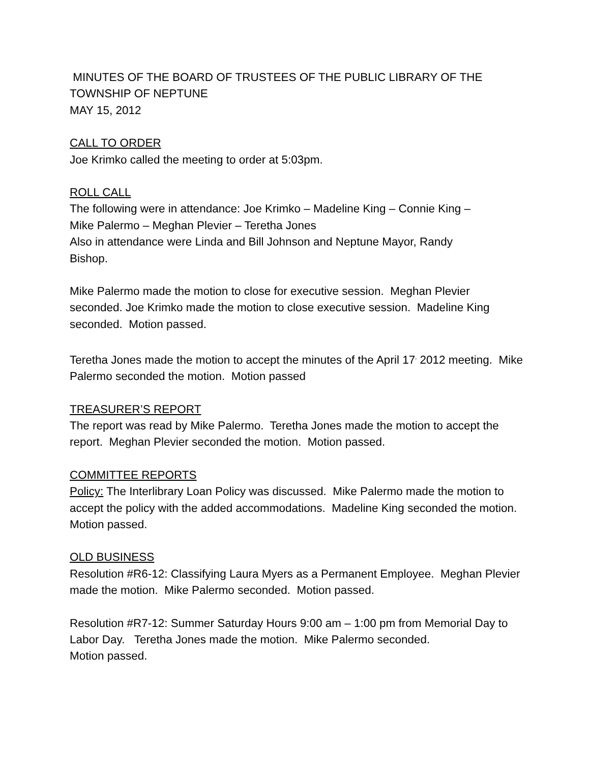MINUTES OF THE BOARD OF TRUSTEES OF THE PUBLIC LIBRARY OF THE
TOWNSHIP OF NEPTUNE
MAY 15, 2012
CALL TO ORDER
Joe Krimko called the meeting to order at 5:03pm.
ROLL CALL
The following were in attendance: Joe Krimko – Madeline King – Connie King –
Mike Palermo – Meghan Plevier – Teretha Jones
Also in attendance were Linda and Bill Johnson and Neptune Mayor, Randy
Bishop.
Mike Palermo made the motion to close for executive session. Meghan Plevier seconded. Joe Krimko made the motion to close executive session. Madeline King seconded. Motion passed.
Teretha Jones made the motion to accept the minutes of the April 17<sup>,</sup> 2012 meeting. Mike Palermo seconded the motion. Motion passed
TREASURER’S REPORT
The report was read by Mike Palermo. Teretha Jones made the motion to accept the report. Meghan Plevier seconded the motion. Motion passed.
COMMITTEE REPORTS
Policy: The Interlibrary Loan Policy was discussed. Mike Palermo made the motion to accept the policy with the added accommodations. Madeline King seconded the motion. Motion passed.
OLD BUSINESS
Resolution #R6-12: Classifying Laura Myers as a Permanent Employee. Meghan Plevier made the motion. Mike Palermo seconded. Motion passed.
Resolution #R7-12: Summer Saturday Hours 9:00 am – 1:00 pm from Memorial Day to Labor Day. Teretha Jones made the motion. Mike Palermo seconded.
Motion passed.